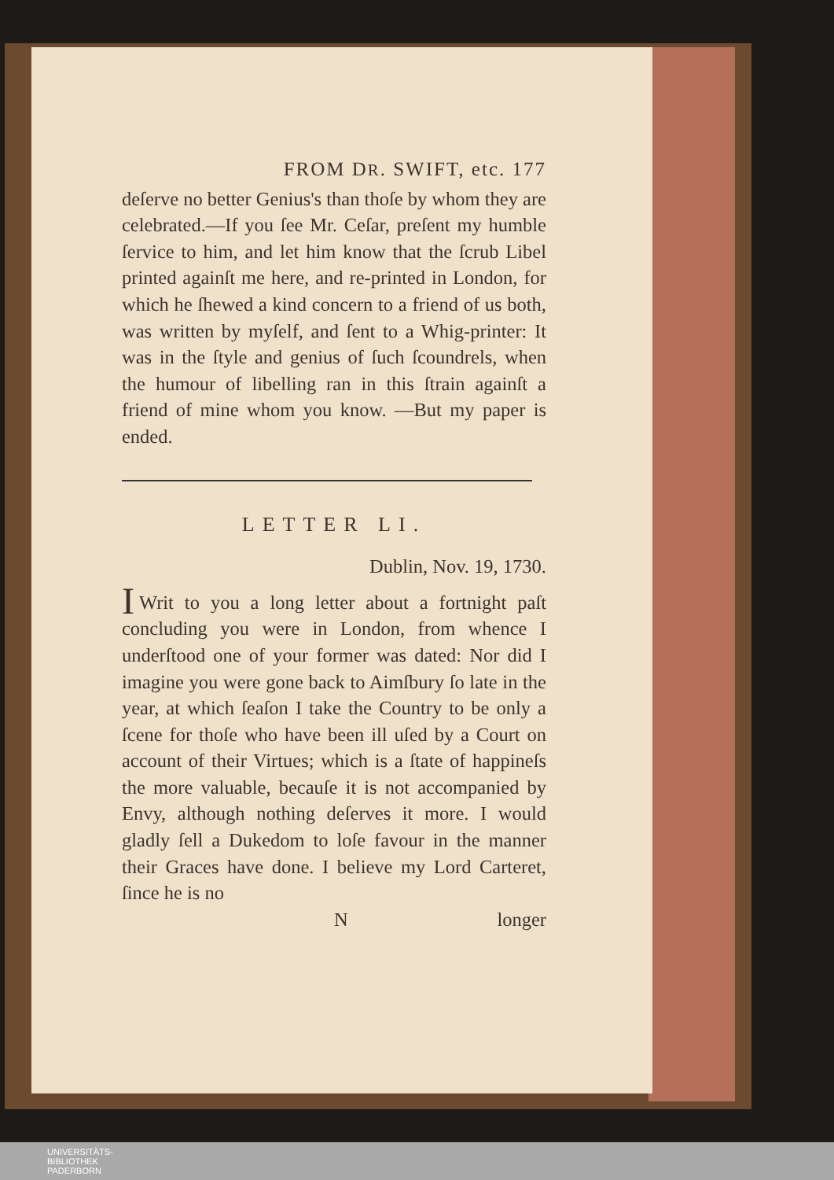FROM DR. SWIFT, etc. 177
deſerve no better Genius's than thoſe by whom they are celebrated.—If you ſee Mr. Ceſar, preſent my humble ſervice to him, and let him know that the ſcrub Libel printed againſt me here, and re-printed in London, for which he ſhewed a kind concern to a friend of us both, was written by myſelf, and ſent to a Whig-printer: It was in the ſtyle and genius of ſuch ſcoundrels, when the humour of libelling ran in this ſtrain againſt a friend of mine whom you know. —But my paper is ended.
LETTER LI.
Dublin, Nov. 19, 1730.
I Writ to you a long letter about a fortnight paſt concluding you were in London, from whence I underſtood one of your former was dated: Nor did I imagine you were gone back to Aimſbury ſo late in the year, at which ſeaſon I take the Country to be only a ſcene for thoſe who have been ill uſed by a Court on account of their Virtues; which is a ſtate of happineſs the more valuable, becauſe it is not accompanied by Envy, although nothing deſerves it more. I would gladly ſell a Dukedom to loſe favour in the manner their Graces have done. I believe my Lord Carteret, ſince he is no
Nlonger
UNIVERSITÄTS-
BIBLIOTHEK
PADERBORN